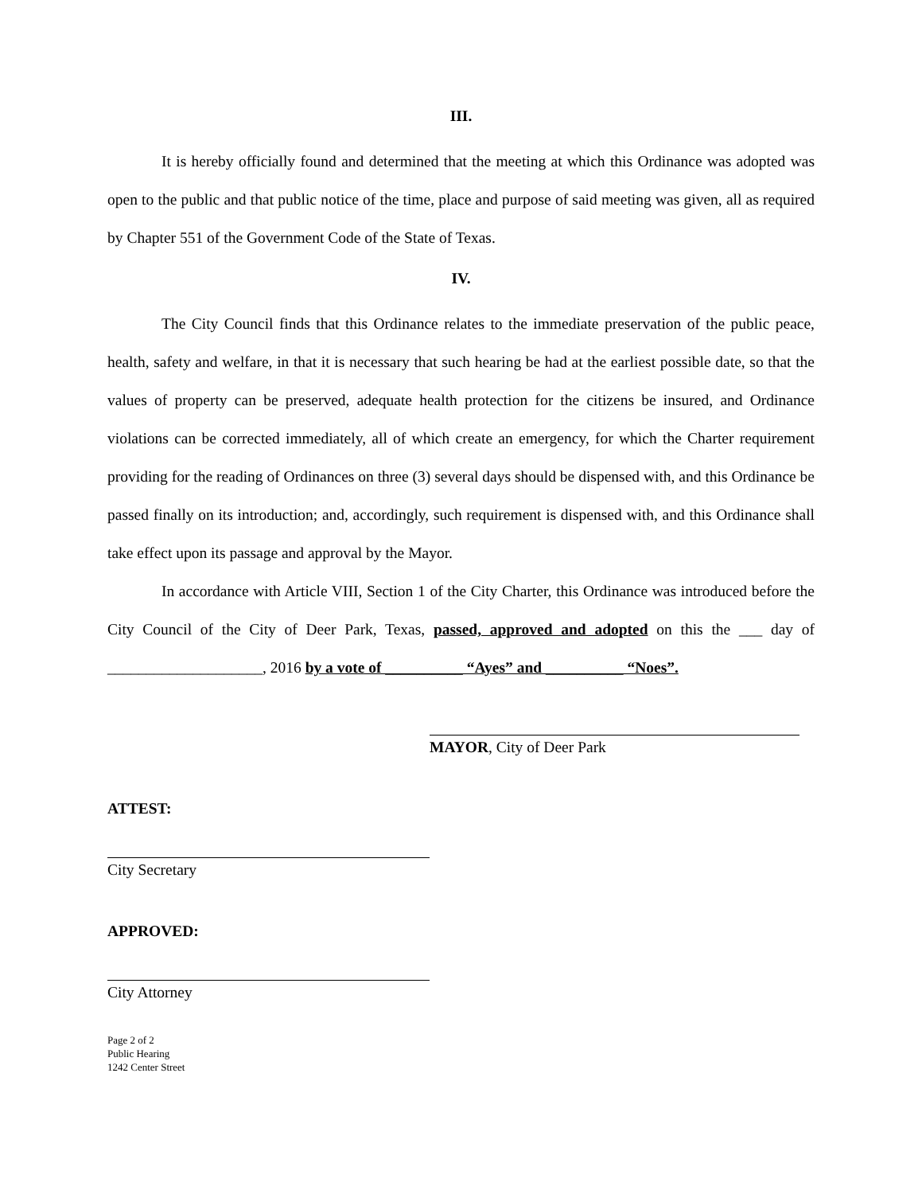III.
It is hereby officially found and determined that the meeting at which this Ordinance was adopted was open to the public and that public notice of the time, place and purpose of said meeting was given, all as required by Chapter 551 of the Government Code of the State of Texas.
IV.
The City Council finds that this Ordinance relates to the immediate preservation of the public peace, health, safety and welfare, in that it is necessary that such hearing be had at the earliest possible date, so that the values of property can be preserved, adequate health protection for the citizens be insured, and Ordinance violations can be corrected immediately, all of which create an emergency, for which the Charter requirement providing for the reading of Ordinances on three (3) several days should be dispensed with, and this Ordinance be passed finally on its introduction; and, accordingly, such requirement is dispensed with, and this Ordinance shall take effect upon its passage and approval by the Mayor.
In accordance with Article VIII, Section 1 of the City Charter, this Ordinance was introduced before the City Council of the City of Deer Park, Texas, passed, approved and adopted on this the ___ day of ____________________, 2016 by a vote of __________ “Ayes” and __________ “Noes”.
MAYOR, City of Deer Park
ATTEST:
City Secretary
APPROVED:
City Attorney
Page 2 of 2
Public Hearing
1242 Center Street